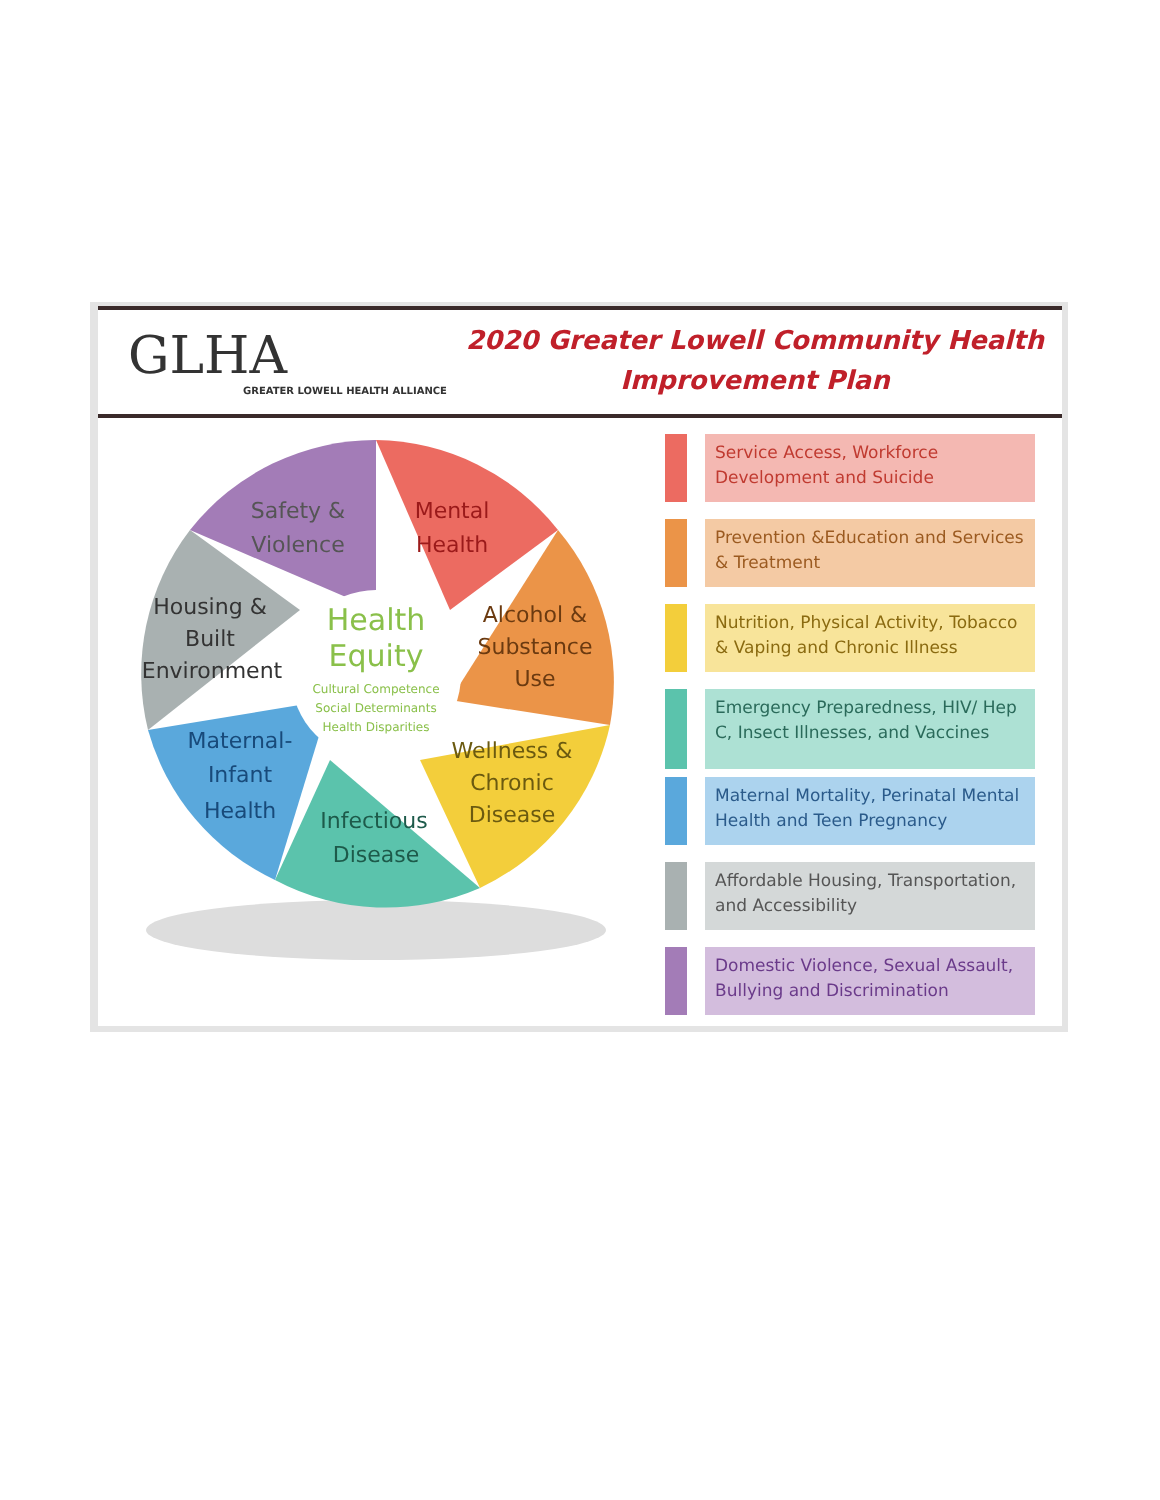GLHA
GREATER LOWELL HEALTH ALLIANCE
2020 Greater Lowell Community Health
Improvement Plan
Mental
Health
Safety &
Violence
Alcohol &
Substance
Use
Housing &
Built
Environment
Health
Equity
Cultural Competence
Social Determinants
Health Disparities
Wellness &
Chronic
Disease
Maternal-
Infant
Health
Infectious
Disease
Service Access, Workforce Development and Suicide
Prevention &Education and Services & Treatment
Nutrition, Physical Activity, Tobacco & Vaping and Chronic Illness
Emergency Preparedness, HIV/ Hep C, Insect Illnesses, and Vaccines
Maternal Mortality, Perinatal Mental Health and Teen Pregnancy
Affordable Housing, Transportation, and Accessibility
Domestic Violence, Sexual Assault, Bullying and Discrimination